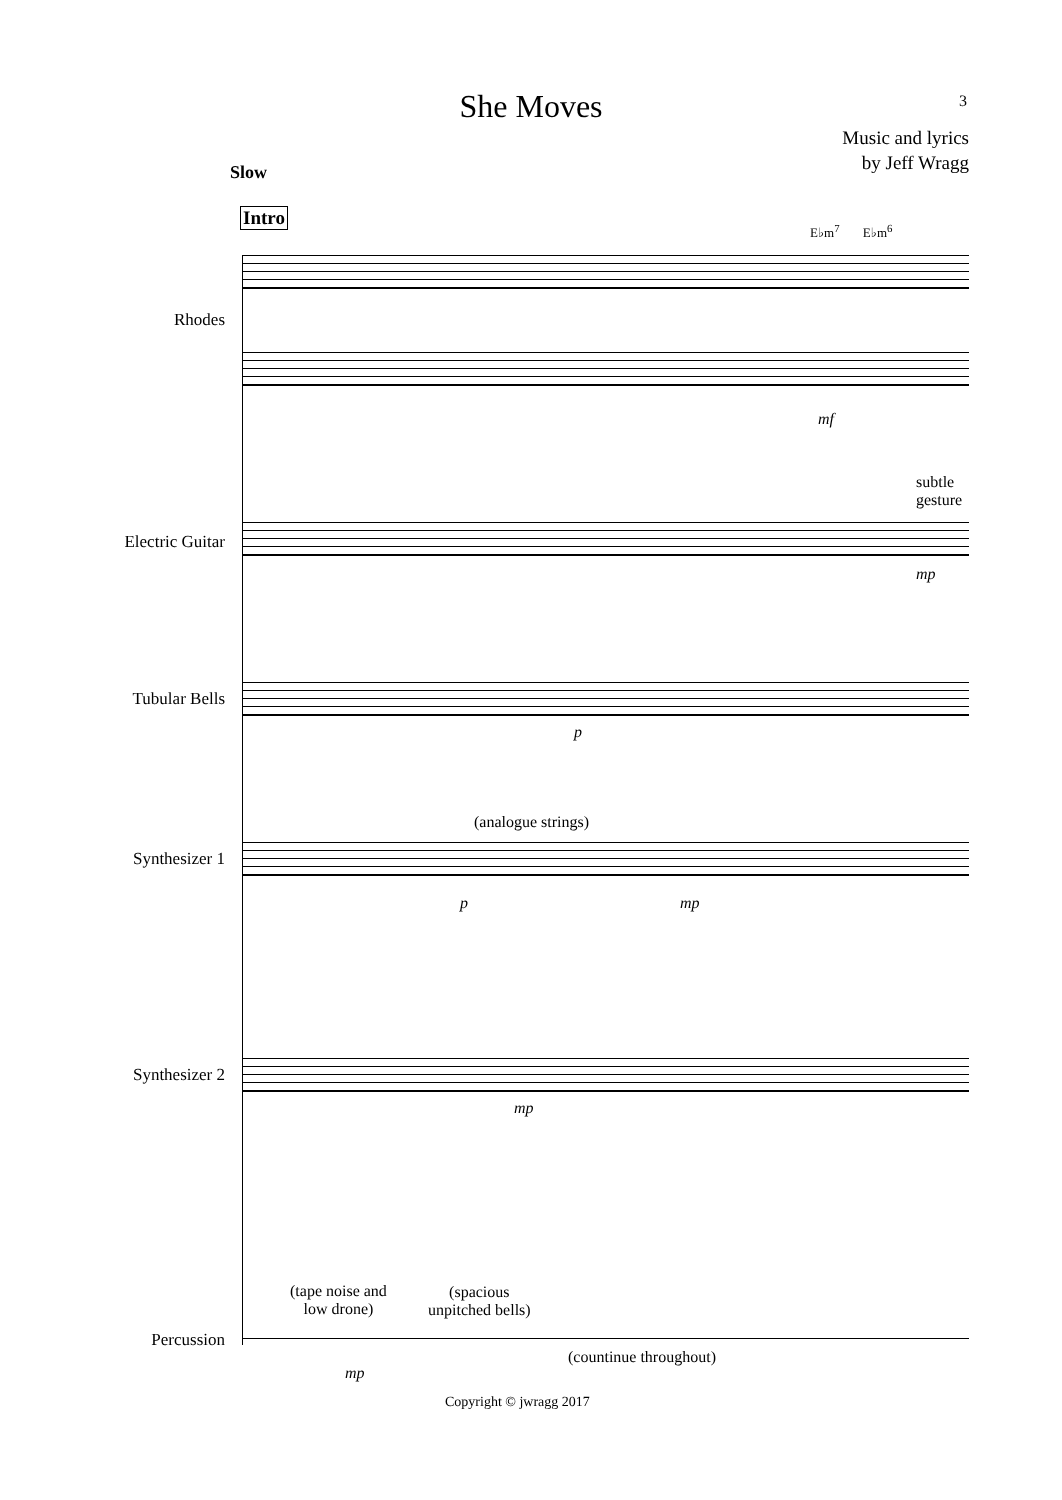3
She Moves
Music and lyrics
by Jeff Wragg
Slow
Intro
E♭m<sup>7</sup> E♭m<sup>6</sup>
Rhodes
mf
subtle
gesture
Electric Guitar
mp
Tubular Bells
p
(analogue strings)
Synthesizer 1
p mp
Synthesizer 2
mp
(tape noise and
low drone)
(spacious
unpitched bells)
Percussion
(countinue throughout)
mp
Copyright © jwragg 2017